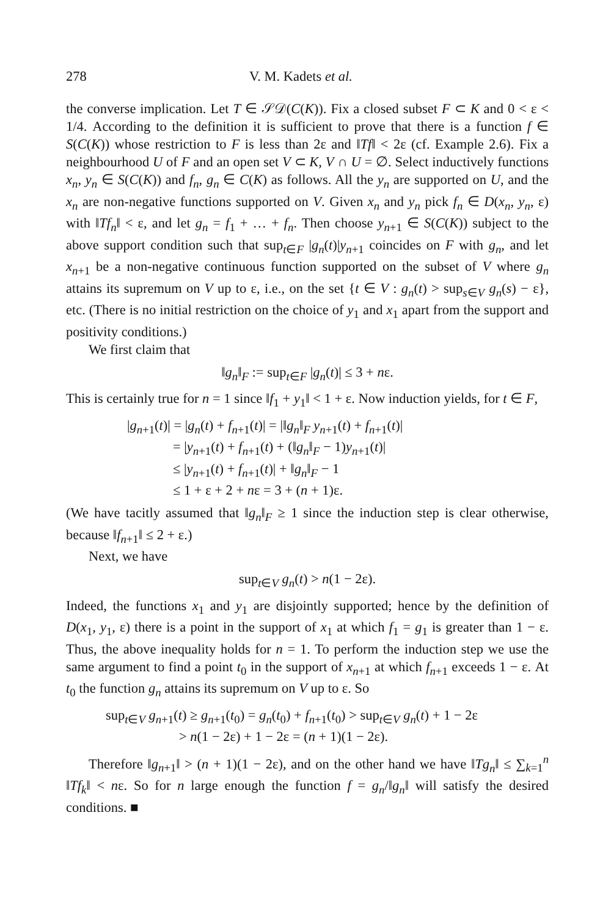278 V. M. Kadets et al.
the converse implication. Let T ∈ 𝒮𝒟(C(K)). Fix a closed subset F ⊂ K and 0 < ε < 1/4. According to the definition it is sufficient to prove that there is a function f ∈ S(C(K)) whose restriction to F is less than 2ε and ‖Tf‖ < 2ε (cf. Example 2.6). Fix a neighbourhood U of F and an open set V ⊂ K, V ∩ U = ∅. Select inductively functions x<sub>n</sub>, y<sub>n</sub> ∈ S(C(K)) and f<sub>n</sub>, g<sub>n</sub> ∈ C(K) as follows. All the y<sub>n</sub> are supported on U, and the x<sub>n</sub> are non-negative functions supported on V. Given x<sub>n</sub> and y<sub>n</sub> pick f<sub>n</sub> ∈ D(x<sub>n</sub>, y<sub>n</sub>, ε) with ‖Tf<sub>n</sub>‖ < ε, and let g<sub>n</sub> = f<sub>1</sub> + … + f<sub>n</sub>. Then choose y<sub>n+1</sub> ∈ S(C(K)) subject to the above support condition such that sup<sub>t∈F</sub> |g<sub>n</sub>(t)|y<sub>n+1</sub> coincides on F with g<sub>n</sub>, and let x<sub>n+1</sub> be a non-negative continuous function supported on the subset of V where g<sub>n</sub> attains its supremum on V up to ε, i.e., on the set {t ∈ V : g<sub>n</sub>(t) > sup<sub>s∈V</sub> g<sub>n</sub>(s) − ε}, etc. (There is no initial restriction on the choice of y<sub>1</sub> and x<sub>1</sub> apart from the support and positivity conditions.)
We first claim that
‖g<sub>n</sub>‖<sub>F</sub> := sup<sub>t∈F</sub> |g<sub>n</sub>(t)| ≤ 3 + nε.
This is certainly true for n = 1 since ‖f<sub>1</sub> + y<sub>1</sub>‖ < 1 + ε. Now induction yields, for t ∈ F,
|g<sub>n+1</sub>(t)| = |g<sub>n</sub>(t) + f<sub>n+1</sub>(t)| = |‖g<sub>n</sub>‖<sub>F</sub> y<sub>n+1</sub>(t) + f<sub>n+1</sub>(t)|
= |y<sub>n+1</sub>(t) + f<sub>n+1</sub>(t) + (‖g<sub>n</sub>‖<sub>F</sub> − 1)y<sub>n+1</sub>(t)|
≤ |y<sub>n+1</sub>(t) + f<sub>n+1</sub>(t)| + ‖g<sub>n</sub>‖<sub>F</sub> − 1
≤ 1 + ε + 2 + nε = 3 + (n + 1)ε.
(We have tacitly assumed that ‖g<sub>n</sub>‖<sub>F</sub> ≥ 1 since the induction step is clear otherwise, because ‖f<sub>n+1</sub>‖ ≤ 2 + ε.)
Next, we have
sup<sub>t∈V</sub> g<sub>n</sub>(t) > n(1 − 2ε).
Indeed, the functions x<sub>1</sub> and y<sub>1</sub> are disjointly supported; hence by the definition of D(x<sub>1</sub>, y<sub>1</sub>, ε) there is a point in the support of x<sub>1</sub> at which f<sub>1</sub> = g<sub>1</sub> is greater than 1 − ε. Thus, the above inequality holds for n = 1. To perform the induction step we use the same argument to find a point t<sub>0</sub> in the support of x<sub>n+1</sub> at which f<sub>n+1</sub> exceeds 1 − ε. At t<sub>0</sub> the function g<sub>n</sub> attains its supremum on V up to ε. So
sup<sub>t∈V</sub> g<sub>n+1</sub>(t) ≥ g<sub>n+1</sub>(t<sub>0</sub>) = g<sub>n</sub>(t<sub>0</sub>) + f<sub>n+1</sub>(t<sub>0</sub>) > sup<sub>t∈V</sub> g<sub>n</sub>(t) + 1 − 2ε
> n(1 − 2ε) + 1 − 2ε = (n + 1)(1 − 2ε).
Therefore ‖g<sub>n+1</sub>‖ > (n + 1)(1 − 2ε), and on the other hand we have ‖Tg<sub>n</sub>‖ ≤ ∑<sub>k=1</sub><sup>n</sup> ‖Tf<sub>k</sub>‖ < nε. So for n large enough the function f = g<sub>n</sub>/‖g<sub>n</sub>‖ will satisfy the desired conditions. ■